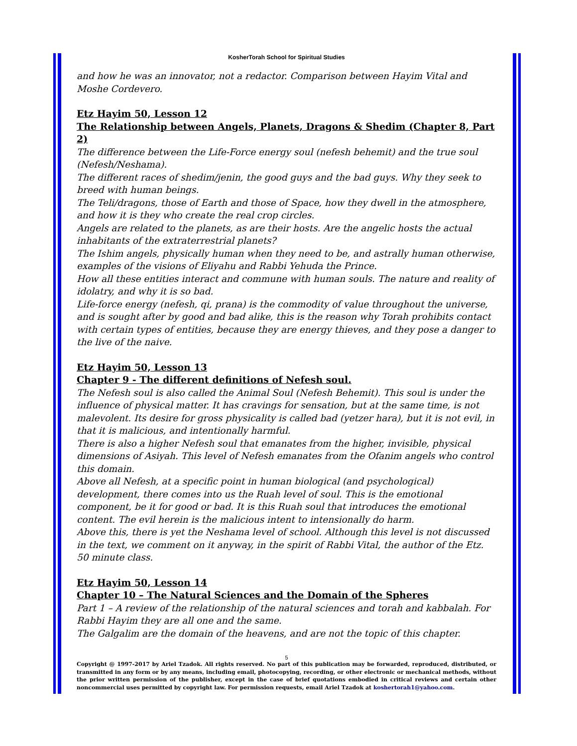KosherTorah School for Spiritual Studies
and how he was an innovator, not a redactor. Comparison between Hayim Vital and Moshe Cordevero.
Etz Hayim 50, Lesson 12
The Relationship between Angels, Planets, Dragons & Shedim (Chapter 8, Part 2)
The difference between the Life-Force energy soul (nefesh behemit) and the true soul (Nefesh/Neshama).
The different races of shedim/jenin, the good guys and the bad guys. Why they seek to breed with human beings.
The Teli/dragons, those of Earth and those of Space, how they dwell in the atmosphere, and how it is they who create the real crop circles.
Angels are related to the planets, as are their hosts. Are the angelic hosts the actual inhabitants of the extraterrestrial planets?
The Ishim angels, physically human when they need to be, and astrally human otherwise, examples of the visions of Eliyahu and Rabbi Yehuda the Prince.
How all these entities interact and commune with human souls. The nature and reality of idolatry, and why it is so bad.
Life-force energy (nefesh, qi, prana) is the commodity of value throughout the universe, and is sought after by good and bad alike, this is the reason why Torah prohibits contact with certain types of entities, because they are energy thieves, and they pose a danger to the live of the naive.
Etz Hayim 50, Lesson 13
Chapter 9 - The different definitions of Nefesh soul.
The Nefesh soul is also called the Animal Soul (Nefesh Behemit). This soul is under the influence of physical matter. It has cravings for sensation, but at the same time, is not malevolent. Its desire for gross physicality is called bad (yetzer hara), but it is not evil, in that it is malicious, and intentionally harmful.
There is also a higher Nefesh soul that emanates from the higher, invisible, physical dimensions of Asiyah. This level of Nefesh emanates from the Ofanim angels who control this domain.
Above all Nefesh, at a specific point in human biological (and psychological) development, there comes into us the Ruah level of soul. This is the emotional component, be it for good or bad. It is this Ruah soul that introduces the emotional content. The evil herein is the malicious intent to intensionally do harm.
Above this, there is yet the Neshama level of school. Although this level is not discussed in the text, we comment on it anyway, in the spirit of Rabbi Vital, the author of the Etz. 50 minute class.
Etz Hayim 50, Lesson 14
Chapter 10 – The Natural Sciences and the Domain of the Spheres
Part 1 – A review of the relationship of the natural sciences and torah and kabbalah. For Rabbi Hayim they are all one and the same.
The Galgalim are the domain of the heavens, and are not the topic of this chapter.
5
Copyright @ 1997-2017 by Ariel Tzadok. All rights reserved. No part of this publication may be forwarded, reproduced, distributed, or transmitted in any form or by any means, including email, photocopying, recording, or other electronic or mechanical methods, without the prior written permission of the publisher, except in the case of brief quotations embodied in critical reviews and certain other noncommercial uses permitted by copyright law. For permission requests, email Ariel Tzadok at koshertorah1@yahoo.com.